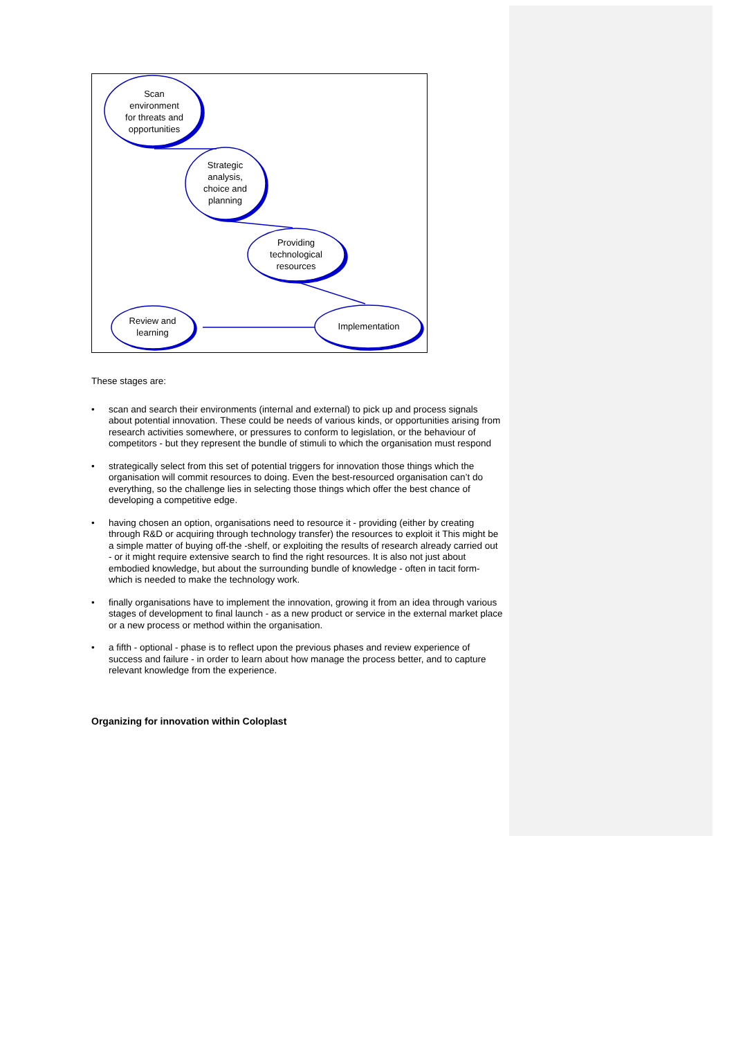Scan
environment
for threats and
opportunities
Strategic
analysis,
choice and
planning
Providing
technological
resources
Review and
learning
Implementation
These stages are:
• scan and search their environments (internal and external) to pick up and process signals about potential innovation. These could be needs of various kinds, or opportunities arising from research activities somewhere, or pressures to conform to legislation, or the behaviour of competitors - but they represent the bundle of stimuli to which the organisation must respond
• strategically select from this set of potential triggers for innovation those things which the organisation will commit resources to doing. Even the best-resourced organisation can’t do everything, so the challenge lies in selecting those things which offer the best chance of developing a competitive edge.
• having chosen an option, organisations need to resource it - providing (either by creating through R&D or acquiring through technology transfer) the resources to exploit it This might be a simple matter of buying off-the -shelf, or exploiting the results of research already carried out - or it might require extensive search to find the right resources. It is also not just about embodied knowledge, but about the surrounding bundle of knowledge - often in tacit form- which is needed to make the technology work.
• finally organisations have to implement the innovation, growing it from an idea through various stages of development to final launch - as a new product or service in the external market place or a new process or method within the organisation.
• a fifth - optional - phase is to reflect upon the previous phases and review experience of success and failure - in order to learn about how manage the process better, and to capture relevant knowledge from the experience.
Organizing for innovation within Coloplast